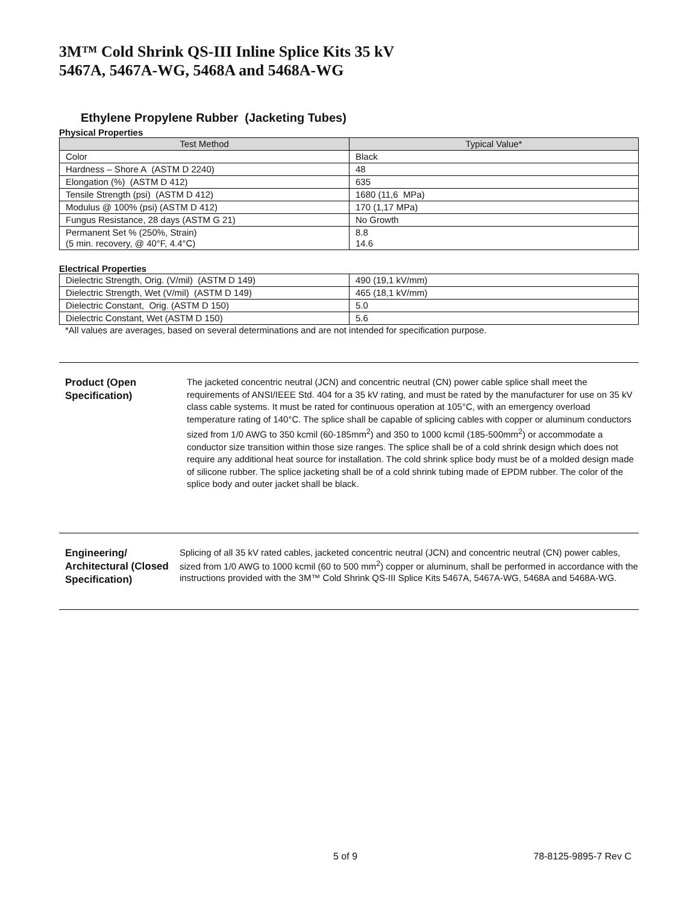3M™ Cold Shrink QS-III Inline Splice Kits 35 kV
5467A, 5467A-WG, 5468A and 5468A-WG
Ethylene Propylene Rubber (Jacketing Tubes)
Physical Properties
| Test Method | Typical Value* |
| --- | --- |
| Color | Black |
| Hardness – Shore A (ASTM D 2240) | 48 |
| Elongation (%) (ASTM D 412) | 635 |
| Tensile Strength (psi) (ASTM D 412) | 1680 (11,6 MPa) |
| Modulus @ 100% (psi) (ASTM D 412) | 170 (1,17 MPa) |
| Fungus Resistance, 28 days (ASTM G 21) | No Growth |
| Permanent Set % (250%, Strain) (5 min. recovery, @ 40°F, 4.4°C) | 8.8 14.6 |
Electrical Properties
| Dielectric Strength, Orig. (V/mil) (ASTM D 149) | 490 (19,1 kV/mm) |
| Dielectric Strength, Wet (V/mil) (ASTM D 149) | 465 (18,1 kV/mm) |
| Dielectric Constant, Orig. (ASTM D 150) | 5.0 |
| Dielectric Constant, Wet (ASTM D 150) | 5.6 |
*All values are averages, based on several determinations and are not intended for specification purpose.
Product (Open Specification)
The jacketed concentric neutral (JCN) and concentric neutral (CN) power cable splice shall meet the requirements of ANSI/IEEE Std. 404 for a 35 kV rating, and must be rated by the manufacturer for use on 35 kV class cable systems. It must be rated for continuous operation at 105°C, with an emergency overload temperature rating of 140°C. The splice shall be capable of splicing cables with copper or aluminum conductors sized from 1/0 AWG to 350 kcmil (60-185mm<sup>2</sup>) and 350 to 1000 kcmil (185-500mm<sup>2</sup>) or accommodate a conductor size transition within those size ranges. The splice shall be of a cold shrink design which does not require any additional heat source for installation. The cold shrink splice body must be of a molded design made of silicone rubber. The splice jacketing shall be of a cold shrink tubing made of EPDM rubber. The color of the splice body and outer jacket shall be black.
Engineering/ Architectural (Closed Specification)
Splicing of all 35 kV rated cables, jacketed concentric neutral (JCN) and concentric neutral (CN) power cables, sized from 1/0 AWG to 1000 kcmil (60 to 500 mm<sup>2</sup>) copper or aluminum, shall be performed in accordance with the instructions provided with the 3M™ Cold Shrink QS-III Splice Kits 5467A, 5467A-WG, 5468A and 5468A-WG.
5 of 9 78-8125-9895-7 Rev C